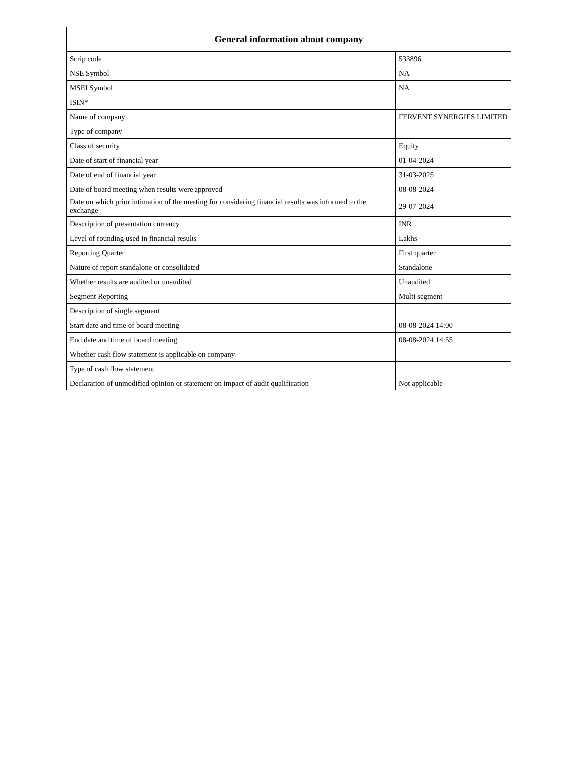| General information about company | |
| --- | --- |
| Scrip code | 533896 |
| NSE Symbol | NA |
| MSEI Symbol | NA |
| ISIN* | |
| Name of company | FERVENT SYNERGIES LIMITED |
| Type of company | |
| Class of security | Equity |
| Date of start of financial year | 01-04-2024 |
| Date of end of financial year | 31-03-2025 |
| Date of board meeting when results were approved | 08-08-2024 |
| Date on which prior intimation of the meeting for considering financial results was informed to the exchange | 29-07-2024 |
| Description of presentation currency | INR |
| Level of rounding used in financial results | Lakhs |
| Reporting Quarter | First quarter |
| Nature of report standalone or consolidated | Standalone |
| Whether results are audited or unaudited | Unaudited |
| Segment Reporting | Multi segment |
| Description of single segment | |
| Start date and time of board meeting | 08-08-2024 14:00 |
| End date and time of board meeting | 08-08-2024 14:55 |
| Whether cash flow statement is applicable on company | |
| Type of cash flow statement | |
| Declaration of unmodified opinion or statement on impact of audit qualification | Not applicable |